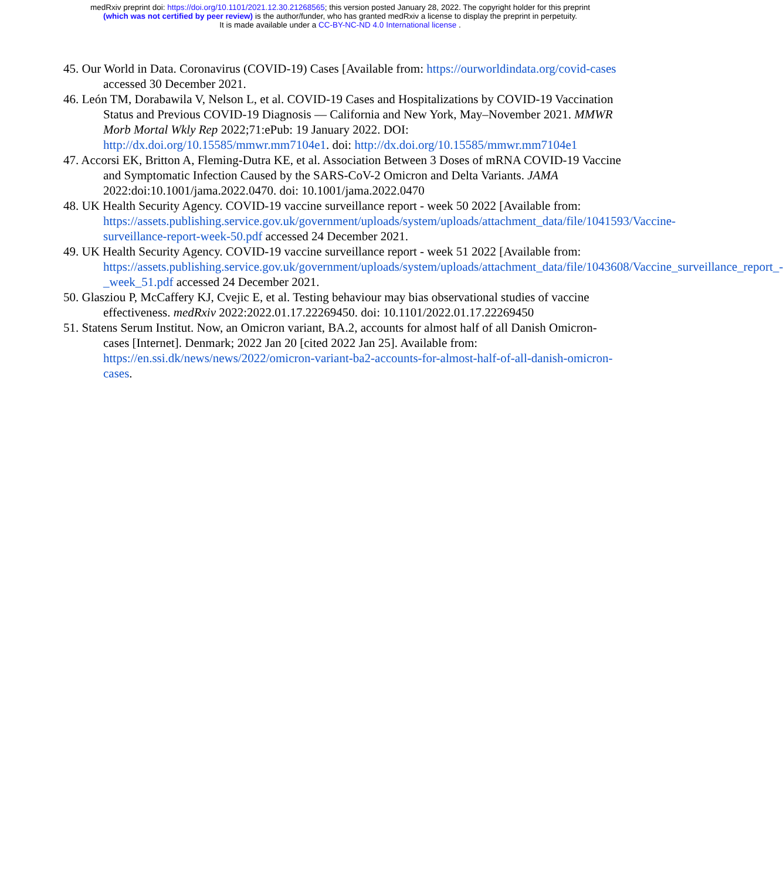medRxiv preprint doi: https://doi.org/10.1101/2021.12.30.21268565; this version posted January 28, 2022. The copyright holder for this preprint
(which was not certified by peer review) is the author/funder, who has granted medRxiv a license to display the preprint in perpetuity.
It is made available under a CC-BY-NC-ND 4.0 International license .
45. Our World in Data. Coronavirus (COVID-19) Cases [Available from: https://ourworldindata.org/covid-cases accessed 30 December 2021.
46. León TM, Dorabawila V, Nelson L, et al. COVID-19 Cases and Hospitalizations by COVID-19 Vaccination Status and Previous COVID-19 Diagnosis — California and New York, May–November 2021. MMWR Morb Mortal Wkly Rep 2022;71:ePub: 19 January 2022. DOI: http://dx.doi.org/10.15585/mmwr.mm7104e1. doi: http://dx.doi.org/10.15585/mmwr.mm7104e1
47. Accorsi EK, Britton A, Fleming-Dutra KE, et al. Association Between 3 Doses of mRNA COVID-19 Vaccine and Symptomatic Infection Caused by the SARS-CoV-2 Omicron and Delta Variants. JAMA 2022:doi:10.1001/jama.2022.0470. doi: 10.1001/jama.2022.0470
48. UK Health Security Agency. COVID-19 vaccine surveillance report - week 50 2022 [Available from: https://assets.publishing.service.gov.uk/government/uploads/system/uploads/attachment_data/file/1041593/Vaccine-surveillance-report-week-50.pdf accessed 24 December 2021.
49. UK Health Security Agency. COVID-19 vaccine surveillance report - week 51 2022 [Available from: https://assets.publishing.service.gov.uk/government/uploads/system/uploads/attachment_data/file/1043608/Vaccine_surveillance_report_-_week_51.pdf accessed 24 December 2021.
50. Glasziou P, McCaffery KJ, Cvejic E, et al. Testing behaviour may bias observational studies of vaccine effectiveness. medRxiv 2022:2022.01.17.22269450. doi: 10.1101/2022.01.17.22269450
51. Statens Serum Institut. Now, an Omicron variant, BA.2, accounts for almost half of all Danish Omicron-cases [Internet]. Denmark; 2022 Jan 20 [cited 2022 Jan 25]. Available from: https://en.ssi.dk/news/news/2022/omicron-variant-ba2-accounts-for-almost-half-of-all-danish-omicron-cases.